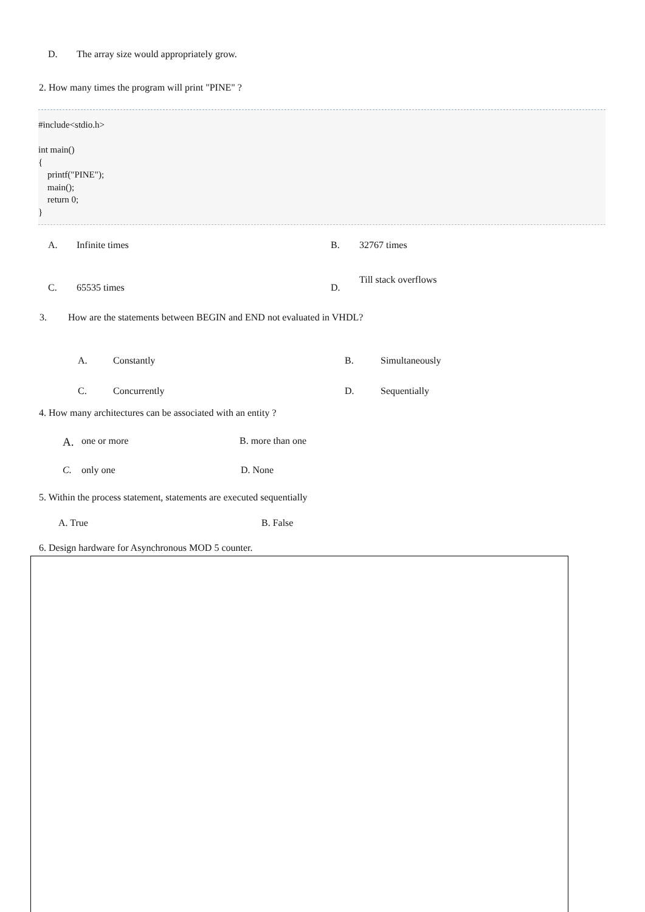D. The array size would appropriately grow.
2. How many times the program will print "PINE" ?
#include<stdio.h>
int main()
{
printf("PINE");
main();
return 0;
}
A. Infinite times B. 32767 times
C. 65535 times D. Till stack overflows
3. How are the statements between BEGIN and END not evaluated in VHDL?
A. Constantly B. Simultaneously
C. Concurrently D. Sequentially
4. How many architectures can be associated with an entity ?
A. one or more B. more than one
C. only one D. None
5. Within the process statement, statements are executed sequentially
A. True B. False
6. Design hardware for Asynchronous MOD 5 counter.